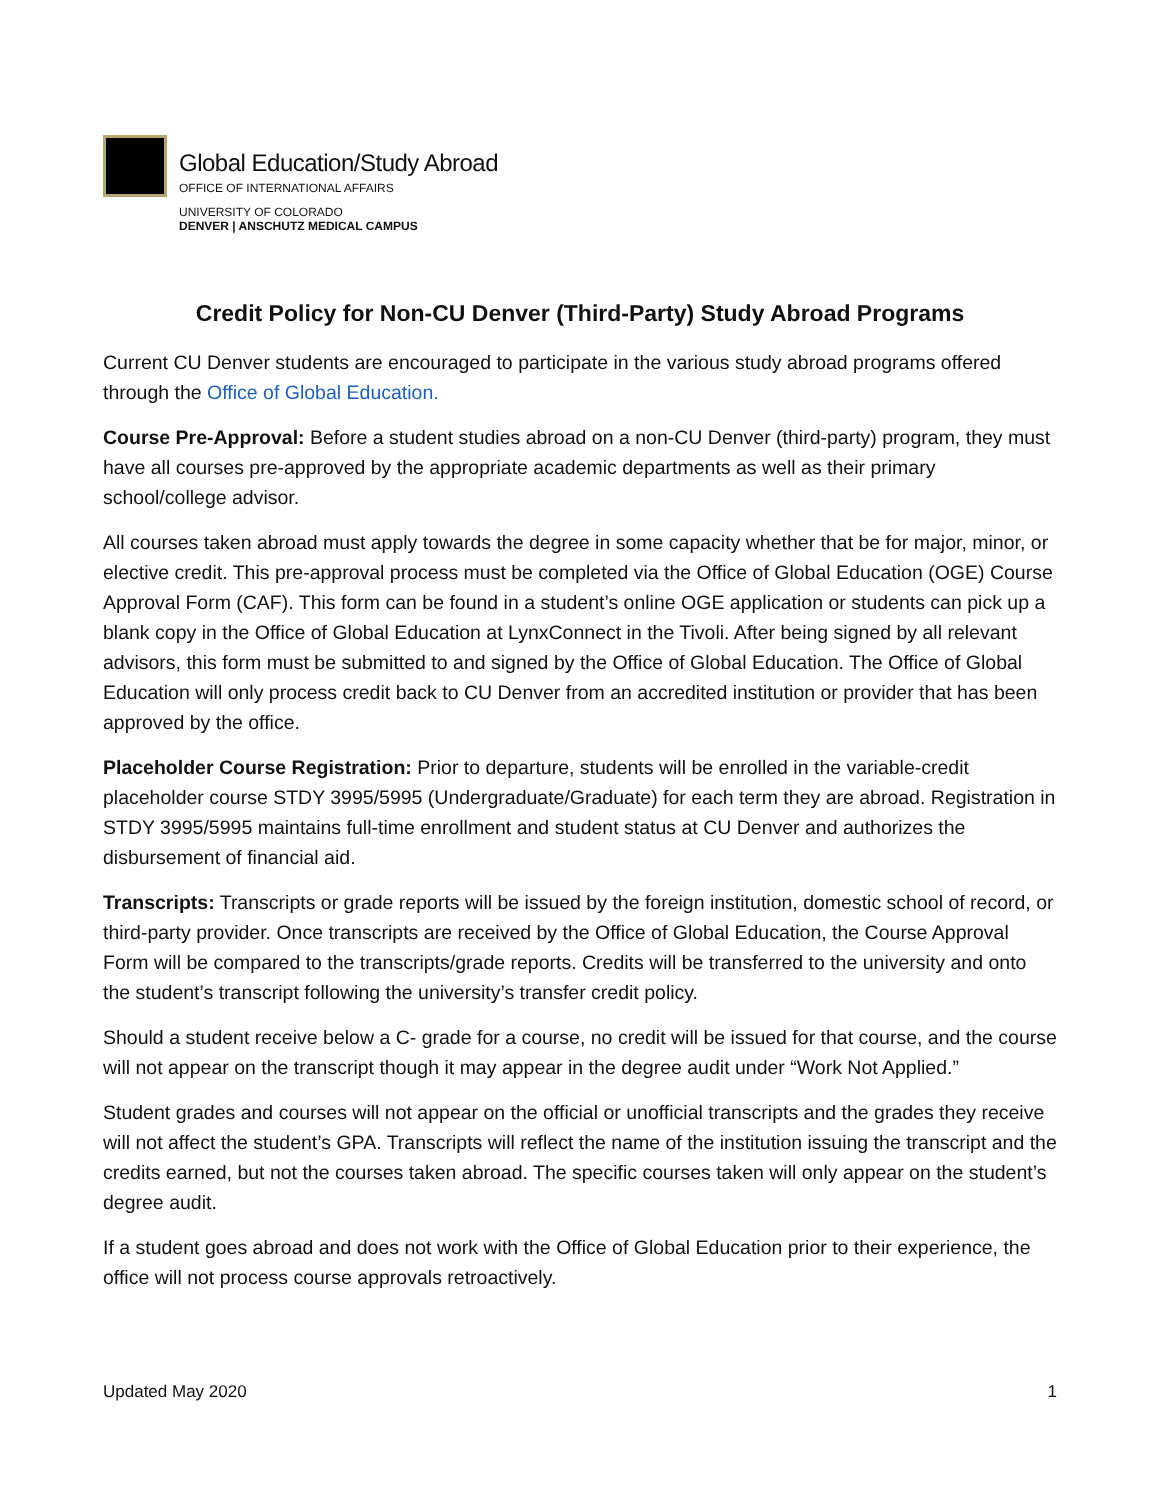Global Education/Study Abroad
OFFICE OF INTERNATIONAL AFFAIRS
UNIVERSITY OF COLORADO
DENVER | ANSCHUTZ MEDICAL CAMPUS
Credit Policy for Non-CU Denver (Third-Party) Study Abroad Programs
Current CU Denver students are encouraged to participate in the various study abroad programs offered through the Office of Global Education.
Course Pre-Approval: Before a student studies abroad on a non-CU Denver (third-party) program, they must have all courses pre-approved by the appropriate academic departments as well as their primary school/college advisor.
All courses taken abroad must apply towards the degree in some capacity whether that be for major, minor, or elective credit. This pre-approval process must be completed via the Office of Global Education (OGE) Course Approval Form (CAF). This form can be found in a student’s online OGE application or students can pick up a blank copy in the Office of Global Education at LynxConnect in the Tivoli. After being signed by all relevant advisors, this form must be submitted to and signed by the Office of Global Education. The Office of Global Education will only process credit back to CU Denver from an accredited institution or provider that has been approved by the office.
Placeholder Course Registration: Prior to departure, students will be enrolled in the variable-credit placeholder course STDY 3995/5995 (Undergraduate/Graduate) for each term they are abroad. Registration in STDY 3995/5995 maintains full-time enrollment and student status at CU Denver and authorizes the disbursement of financial aid.
Transcripts: Transcripts or grade reports will be issued by the foreign institution, domestic school of record, or third-party provider. Once transcripts are received by the Office of Global Education, the Course Approval Form will be compared to the transcripts/grade reports. Credits will be transferred to the university and onto the student’s transcript following the university’s transfer credit policy.
Should a student receive below a C- grade for a course, no credit will be issued for that course, and the course will not appear on the transcript though it may appear in the degree audit under “Work Not Applied.”
Student grades and courses will not appear on the official or unofficial transcripts and the grades they receive will not affect the student’s GPA. Transcripts will reflect the name of the institution issuing the transcript and the credits earned, but not the courses taken abroad. The specific courses taken will only appear on the student’s degree audit.
If a student goes abroad and does not work with the Office of Global Education prior to their experience, the office will not process course approvals retroactively.
Updated May 2020 1